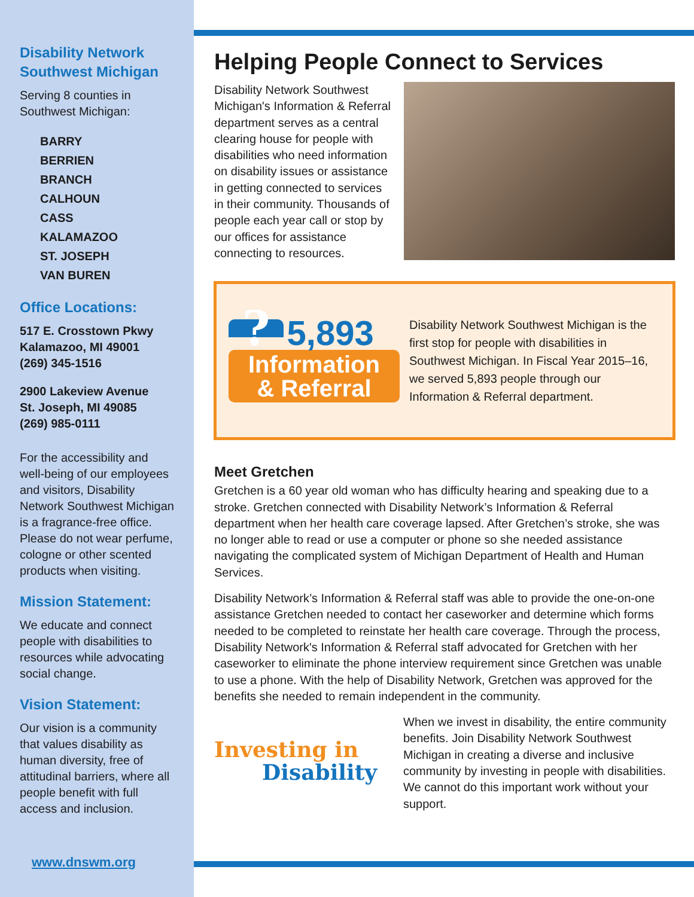Disability Network Southwest Michigan
Serving 8 counties in Southwest Michigan:
BARRY
BERRIEN
BRANCH
CALHOUN
CASS
KALAMAZOO
ST. JOSEPH
VAN BUREN
Office Locations:
517 E. Crosstown Pkwy
Kalamazoo, MI 49001
(269) 345-1516
2900 Lakeview Avenue
St. Joseph, MI 49085
(269) 985-0111
For the accessibility and well-being of our employees and visitors, Disability Network Southwest Michigan is a fragrance-free office. Please do not wear perfume, cologne or other scented products when visiting.
Mission Statement:
We educate and connect people with disabilities to resources while advocating social change.
Vision Statement:
Our vision is a community that values disability as human diversity, free of attitudinal barriers, where all people benefit with full access and inclusion.
www.dnswm.org
Helping People Connect to Services
Disability Network Southwest Michigan's Information & Referral department serves as a central clearing house for people with disabilities who need information on disability issues or assistance in getting connected to services in their community. Thousands of people each year call or stop by our offices for assistance connecting to resources.
? 5,893
Information
& Referral
Disability Network Southwest Michigan is the first stop for people with disabilities in Southwest Michigan. In Fiscal Year 2015–16, we served 5,893 people through our Information & Referral department.
Meet Gretchen
Gretchen is a 60 year old woman who has difficulty hearing and speaking due to a stroke. Gretchen connected with Disability Network’s Information & Referral department when her health care coverage lapsed. After Gretchen’s stroke, she was no longer able to read or use a computer or phone so she needed assistance navigating the complicated system of Michigan Department of Health and Human Services.
Disability Network’s Information & Referral staff was able to provide the one-on-one assistance Gretchen needed to contact her caseworker and determine which forms needed to be completed to reinstate her health care coverage. Through the process, Disability Network's Information & Referral staff advocated for Gretchen with her caseworker to eliminate the phone interview requirement since Gretchen was unable to use a phone. With the help of Disability Network, Gretchen was approved for the benefits she needed to remain independent in the community.
Investing in
Disability
When we invest in disability, the entire community benefits. Join Disability Network Southwest Michigan in creating a diverse and inclusive community by investing in people with disabilities. We cannot do this important work without your support.